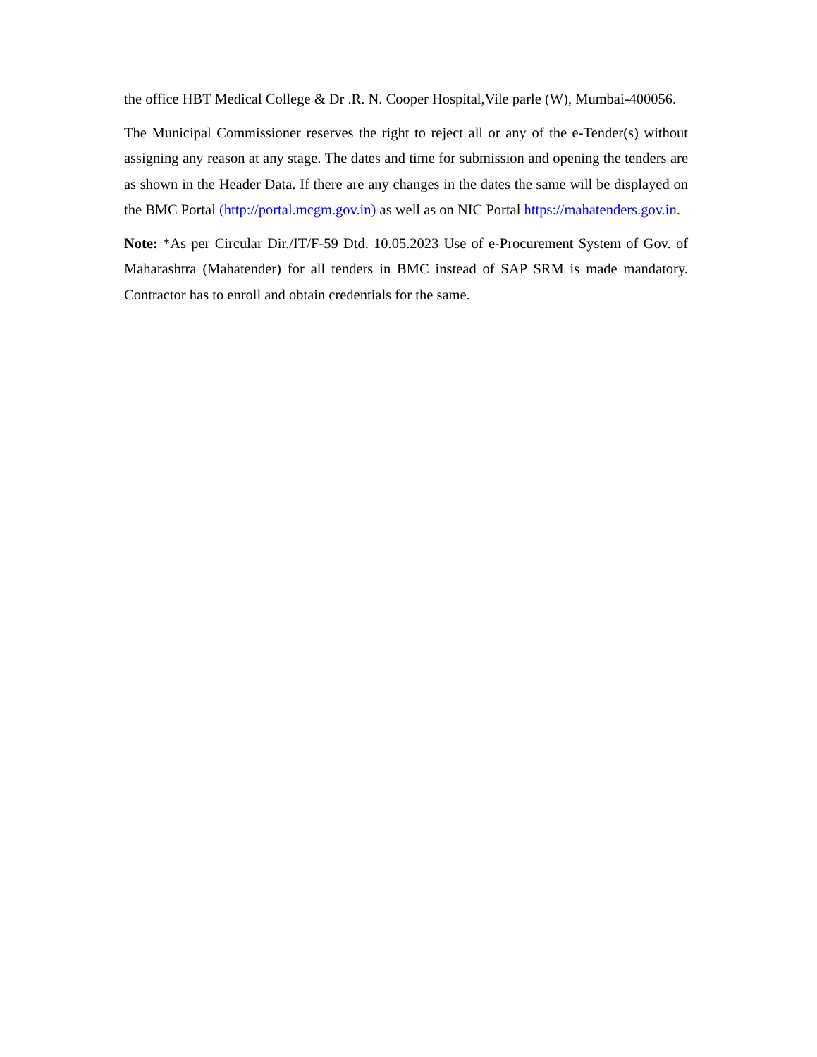the office HBT Medical College & Dr .R. N. Cooper Hospital,Vile parle (W), Mumbai-400056.
The Municipal Commissioner reserves the right to reject all or any of the e-Tender(s) without assigning any reason at any stage. The dates and time for submission and opening the tenders are as shown in the Header Data. If there are any changes in the dates the same will be displayed on the BMC Portal (http://portal.mcgm.gov.in) as well as on NIC Portal https://mahatenders.gov.in.
Note: *As per Circular Dir./IT/F-59 Dtd. 10.05.2023 Use of e-Procurement System of Gov. of Maharashtra (Mahatender) for all tenders in BMC instead of SAP SRM is made mandatory. Contractor has to enroll and obtain credentials for the same.